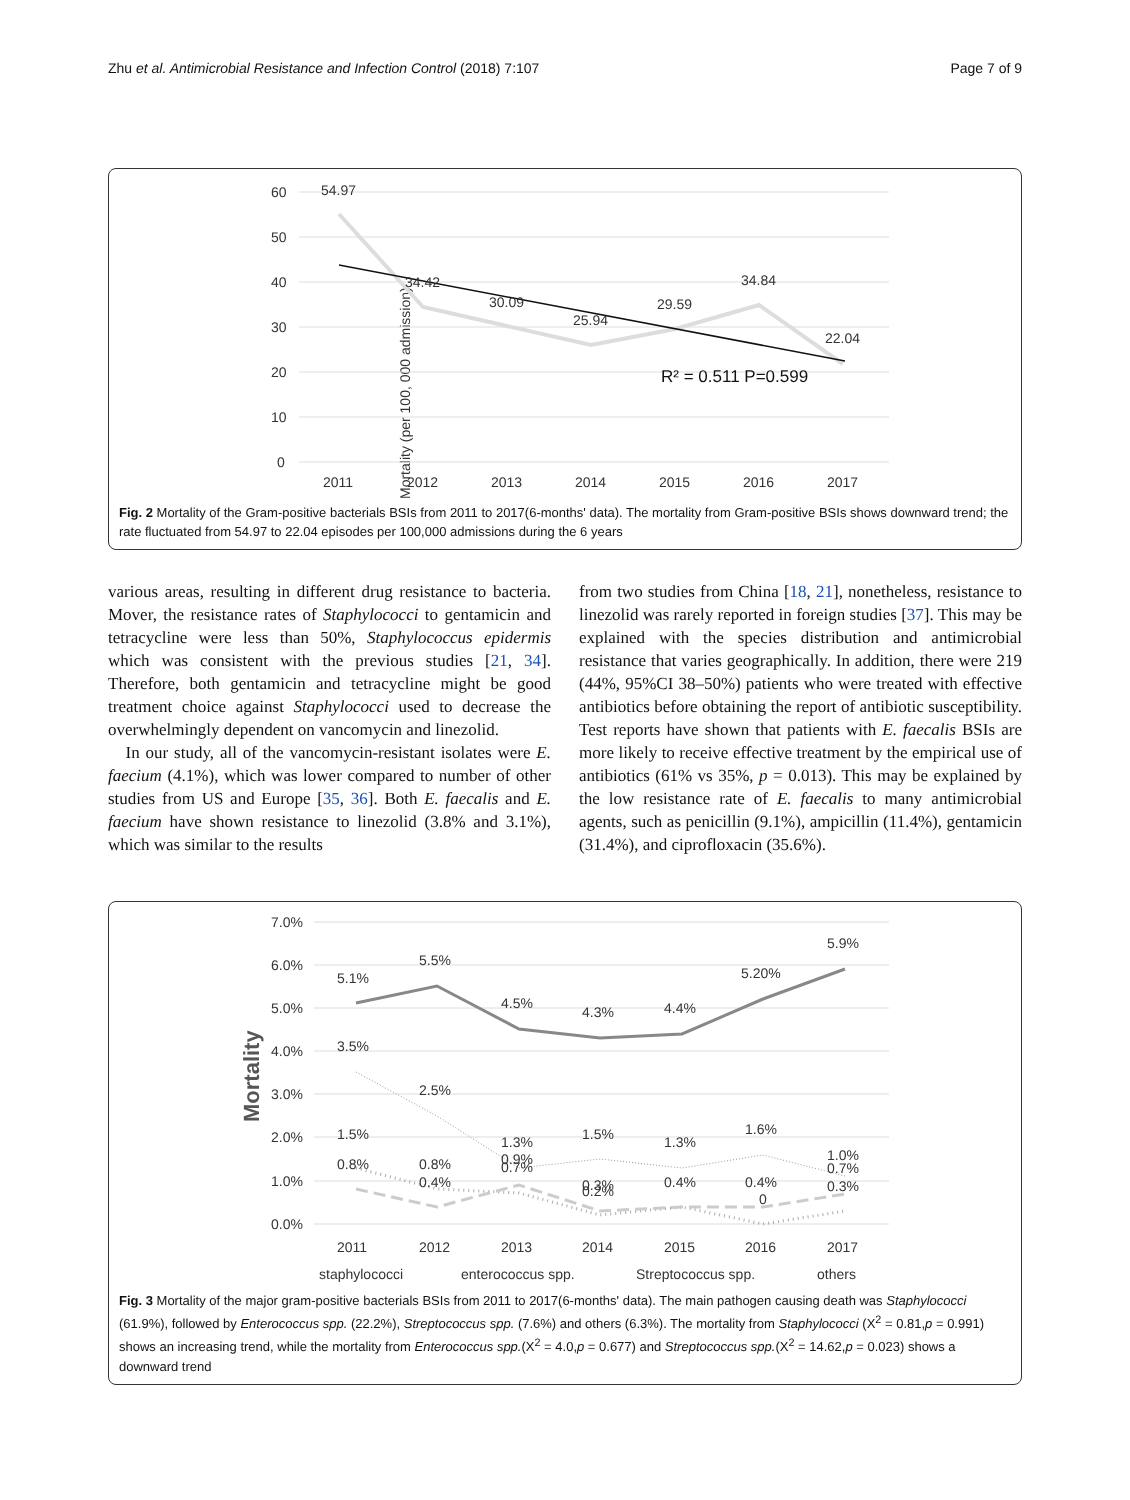Zhu et al. Antimicrobial Resistance and Infection Control (2018) 7:107 Page 7 of 9
Mortality (per 100, 000 admission)
60
50
40
30
20
10
0
54.97
34.42
30.09
25.94
29.59
34.84
22.04
R² = 0.511 P=0.599
2011
2012
2013
2014
2015
2016
2017
Fig. 2 Mortality of the Gram-positive bacterials BSIs from 2011 to 2017(6-months' data). The mortality from Gram-positive BSIs shows downward trend; the rate fluctuated from 54.97 to 22.04 episodes per 100,000 admissions during the 6 years
various areas, resulting in different drug resistance to bacteria. Mover, the resistance rates of Staphylococci to gentamicin and tetracycline were less than 50%, Staphylococcus epidermis which was consistent with the previous studies [21, 34]. Therefore, both gentamicin and tetracycline might be good treatment choice against Staphylococci used to decrease the overwhelmingly dependent on vancomycin and linezolid.
In our study, all of the vancomycin-resistant isolates were E. faecium (4.1%), which was lower compared to number of other studies from US and Europe [35, 36]. Both E. faecalis and E. faecium have shown resistance to linezolid (3.8% and 3.1%), which was similar to the results
from two studies from China [18, 21], nonetheless, resistance to linezolid was rarely reported in foreign studies [37]. This may be explained with the species distribution and antimicrobial resistance that varies geographically. In addition, there were 219 (44%, 95%CI 38–50%) patients who were treated with effective antibiotics before obtaining the report of antibiotic susceptibility. Test reports have shown that patients with E. faecalis BSIs are more likely to receive effective treatment by the empirical use of antibiotics (61% vs 35%, p = 0.013). This may be explained by the low resistance rate of E. faecalis to many antimicrobial agents, such as penicillin (9.1%), ampicillin (11.4%), gentamicin (31.4%), and ciprofloxacin (35.6%).
Mortality
7.0%
6.0%
5.0%
4.0%
3.0%
2.0%
1.0%
0.0%
5.1%
5.5%
4.5%
4.3%
4.4%
5.20%
5.9%
3.5%
2.5%
1.5%
1.3%
1.5%
1.3%
1.6%
1.0%
0.8%
0.8%
0.9%
0.4%
0.7%
0.3%
0.2%
0.4%
0.4%
0
0.7%
0.3%
2011
2012
2013
2014
2015
2016
2017
staphylococci
enterococcus spp.
Streptococcus spp.
others
Fig. 3 Mortality of the major gram-positive bacterials BSIs from 2011 to 2017(6-months' data). The main pathogen causing death was Staphylococci (61.9%), followed by Enterococcus spp. (22.2%), Streptococcus spp. (7.6%) and others (6.3%). The mortality from Staphylococci (X<sup>2</sup> = 0.81,p = 0.991) shows an increasing trend, while the mortality from Enterococcus spp.(X<sup>2</sup> = 4.0,p = 0.677) and Streptococcus spp.(X<sup>2</sup> = 14.62,p = 0.023) shows a downward trend